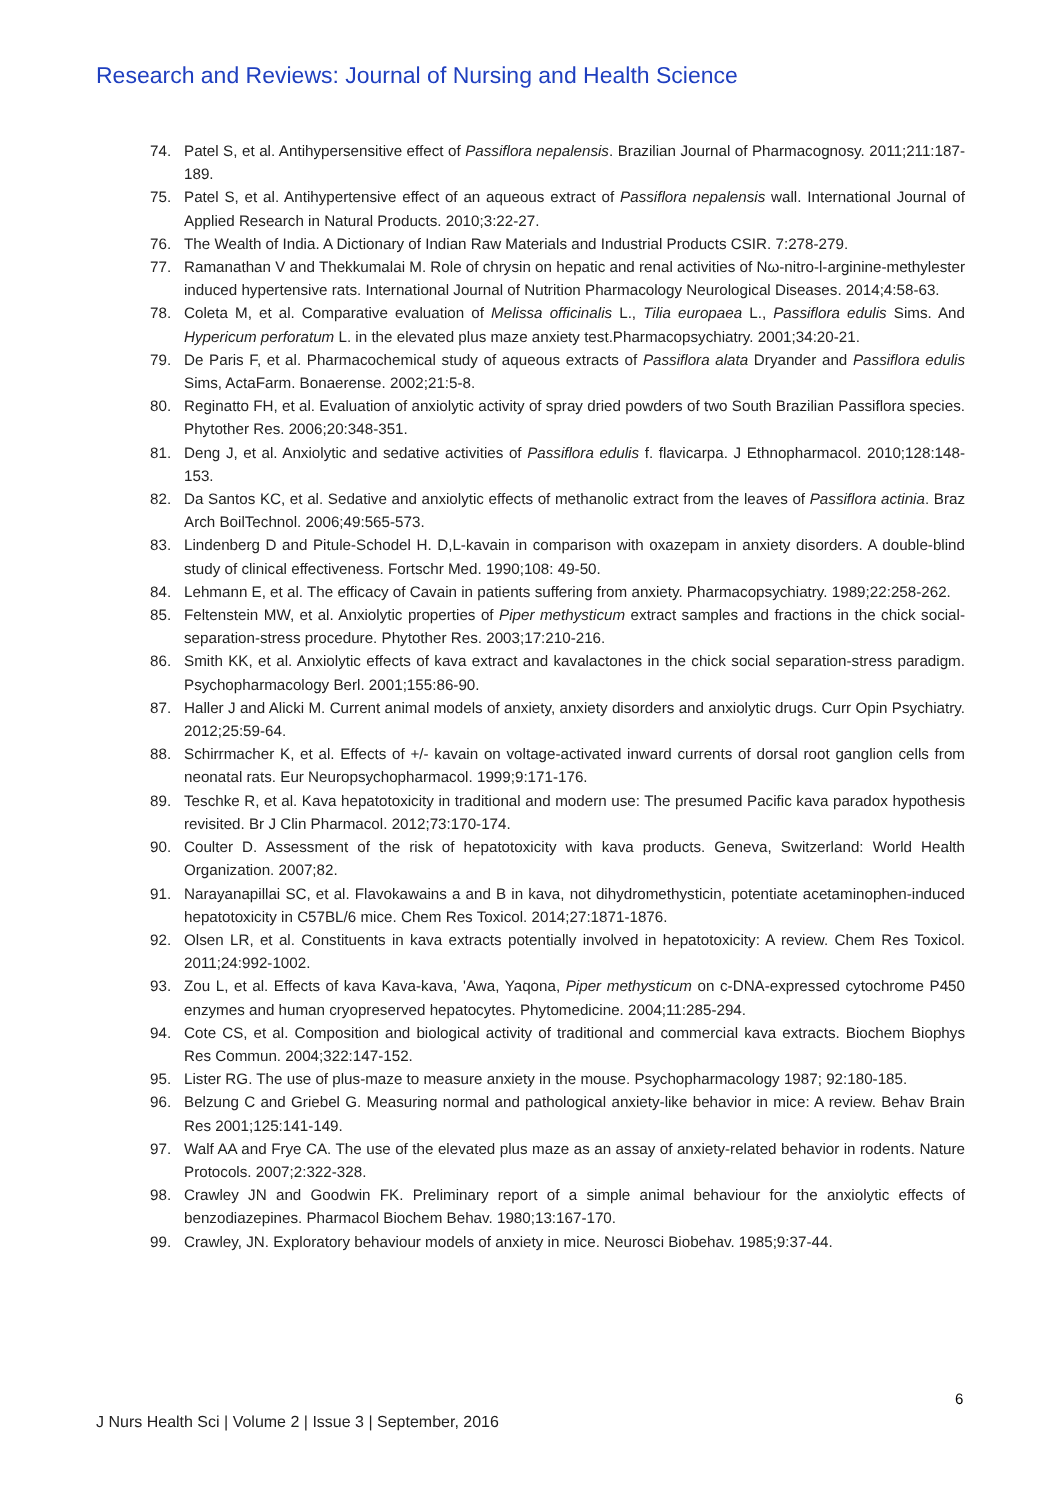Research and Reviews: Journal of Nursing and Health Science
74. Patel S, et al. Antihypersensitive effect of Passiflora nepalensis. Brazilian Journal of Pharmacognosy. 2011;211:187-189.
75. Patel S, et al. Antihypertensive effect of an aqueous extract of Passiflora nepalensis wall. International Journal of Applied Research in Natural Products. 2010;3:22-27.
76. The Wealth of India. A Dictionary of Indian Raw Materials and Industrial Products CSIR. 7:278-279.
77. Ramanathan V and Thekkumalai M. Role of chrysin on hepatic and renal activities of Nω-nitro-l-arginine-methylester induced hypertensive rats. International Journal of Nutrition Pharmacology Neurological Diseases. 2014;4:58-63.
78. Coleta M, et al. Comparative evaluation of Melissa officinalis L., Tilia europaea L., Passiflora edulis Sims. And Hypericum perforatum L. in the elevated plus maze anxiety test.Pharmacopsychiatry. 2001;34:20-21.
79. De Paris F, et al. Pharmacochemical study of aqueous extracts of Passiflora alata Dryander and Passiflora edulis Sims, ActaFarm. Bonaerense. 2002;21:5-8.
80. Reginatto FH, et al. Evaluation of anxiolytic activity of spray dried powders of two South Brazilian Passiflora species. Phytother Res. 2006;20:348-351.
81. Deng J, et al. Anxiolytic and sedative activities of Passiflora edulis f. flavicarpa. J Ethnopharmacol. 2010;128:148-153.
82. Da Santos KC, et al. Sedative and anxiolytic effects of methanolic extract from the leaves of Passiflora actinia. Braz Arch BoilTechnol. 2006;49:565-573.
83. Lindenberg D and Pitule-Schodel H. D,L-kavain in comparison with oxazepam in anxiety disorders. A double-blind study of clinical effectiveness. Fortschr Med. 1990;108: 49-50.
84. Lehmann E, et al. The efficacy of Cavain in patients suffering from anxiety. Pharmacopsychiatry. 1989;22:258-262.
85. Feltenstein MW, et al. Anxiolytic properties of Piper methysticum extract samples and fractions in the chick social-separation-stress procedure. Phytother Res. 2003;17:210-216.
86. Smith KK, et al. Anxiolytic effects of kava extract and kavalactones in the chick social separation-stress paradigm. Psychopharmacology Berl. 2001;155:86-90.
87. Haller J and Alicki M. Current animal models of anxiety, anxiety disorders and anxiolytic drugs. Curr Opin Psychiatry. 2012;25:59-64.
88. Schirrmacher K, et al. Effects of +/- kavain on voltage-activated inward currents of dorsal root ganglion cells from neonatal rats. Eur Neuropsychopharmacol. 1999;9:171-176.
89. Teschke R, et al. Kava hepatotoxicity in traditional and modern use: The presumed Pacific kava paradox hypothesis revisited. Br J Clin Pharmacol. 2012;73:170-174.
90. Coulter D. Assessment of the risk of hepatotoxicity with kava products. Geneva, Switzerland: World Health Organization. 2007;82.
91. Narayanapillai SC, et al. Flavokawains a and B in kava, not dihydromethysticin, potentiate acetaminophen-induced hepatotoxicity in C57BL/6 mice. Chem Res Toxicol. 2014;27:1871-1876.
92. Olsen LR, et al. Constituents in kava extracts potentially involved in hepatotoxicity: A review. Chem Res Toxicol. 2011;24:992-1002.
93. Zou L, et al. Effects of kava Kava-kava, 'Awa, Yaqona, Piper methysticum on c-DNA-expressed cytochrome P450 enzymes and human cryopreserved hepatocytes. Phytomedicine. 2004;11:285-294.
94. Cote CS, et al. Composition and biological activity of traditional and commercial kava extracts. Biochem Biophys Res Commun. 2004;322:147-152.
95. Lister RG. The use of plus-maze to measure anxiety in the mouse. Psychopharmacology 1987; 92:180-185.
96. Belzung C and Griebel G. Measuring normal and pathological anxiety-like behavior in mice: A review. Behav Brain Res 2001;125:141-149.
97. Walf AA and Frye CA. The use of the elevated plus maze as an assay of anxiety-related behavior in rodents. Nature Protocols. 2007;2:322-328.
98. Crawley JN and Goodwin FK. Preliminary report of a simple animal behaviour for the anxiolytic effects of benzodiazepines. Pharmacol Biochem Behav. 1980;13:167-170.
99. Crawley, JN. Exploratory behaviour models of anxiety in mice. Neurosci Biobehav. 1985;9:37-44.
6
J Nurs Health Sci | Volume 2 | Issue 3 | September, 2016